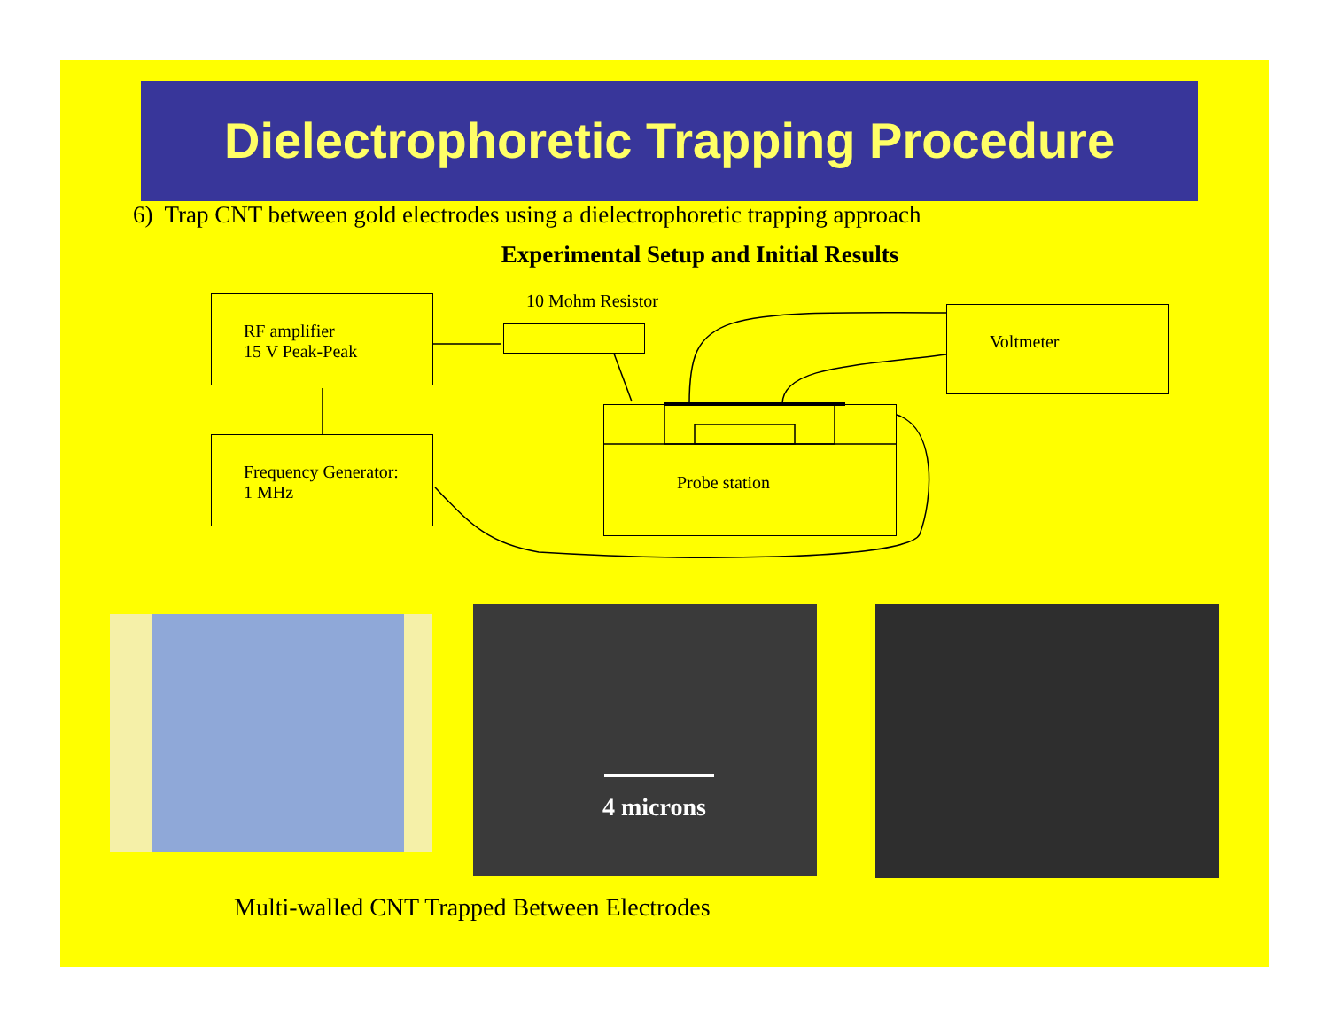Dielectrophoretic Trapping Procedure
6) Trap CNT between gold electrodes using a dielectrophoretic trapping approach
Experimental Setup and Initial Results
RF amplifier
15 V Peak-Peak
Frequency Generator:
1 MHz
10 Mohm Resistor
Voltmeter
Probe station
4 microns
Multi-walled CNT Trapped Between Electrodes